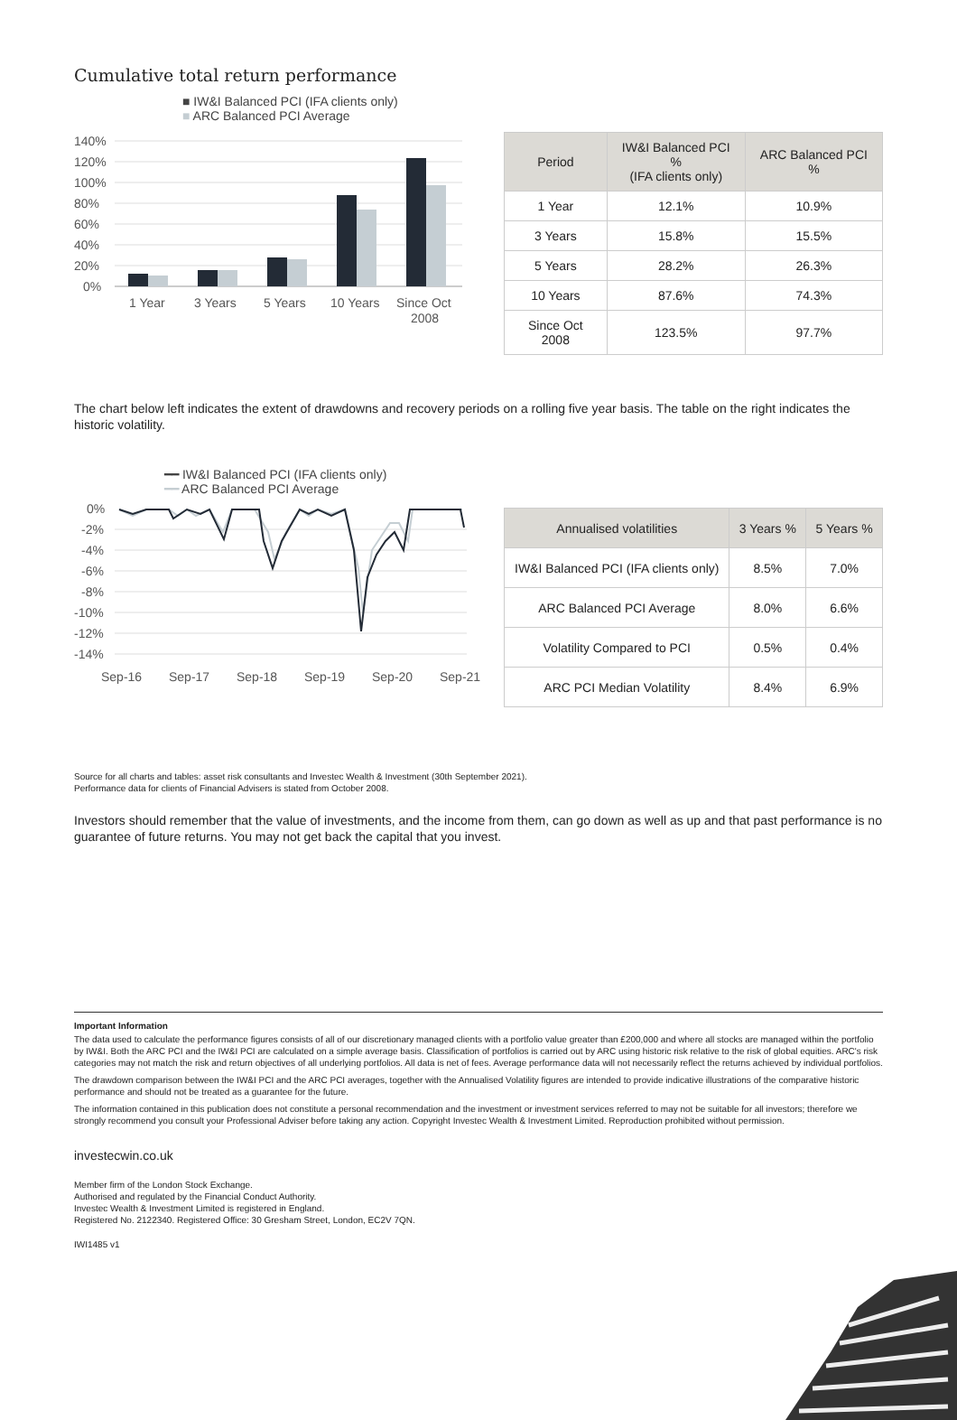Cumulative total return performance
■ IW&I Balanced PCI (IFA clients only)
■ ARC Balanced PCI Average
140%
120%
100%
80%
60%
40%
20%
0%
1 Year
3 Years
5 Years
10 Years
Since Oct
2008
| Period | IW&I Balanced PCI % (IFA clients only) | ARC Balanced PCI % |
| --- | --- | --- |
| 1 Year | 12.1% | 10.9% |
| 3 Years | 15.8% | 15.5% |
| 5 Years | 28.2% | 26.3% |
| 10 Years | 87.6% | 74.3% |
| Since Oct 2008 | 123.5% | 97.7% |
The chart below left indicates the extent of drawdowns and recovery periods on a rolling five year basis. The table on the right indicates the historic volatility.
━━ IW&I Balanced PCI (IFA clients only)
━━ ARC Balanced PCI Average
0%
-2%
-4%
-6%
-8%
-10%
-12%
-14%
Sep-16
Sep-17
Sep-18
Sep-19
Sep-20
Sep-21
| Annualised volatilities | 3 Years % | 5 Years % |
| --- | --- | --- |
| IW&I Balanced PCI (IFA clients only) | 8.5% | 7.0% |
| ARC Balanced PCI Average | 8.0% | 6.6% |
| Volatility Compared to PCI | 0.5% | 0.4% |
| ARC PCI Median Volatility | 8.4% | 6.9% |
Source for all charts and tables: asset risk consultants and Investec Wealth & Investment (30th September 2021).
Performance data for clients of Financial Advisers is stated from October 2008.
Investors should remember that the value of investments, and the income from them, can go down as well as up and that past performance is no guarantee of future returns. You may not get back the capital that you invest.
Important Information
The data used to calculate the performance figures consists of all of our discretionary managed clients with a portfolio value greater than £200,000 and where all stocks are managed within the portfolio by IW&I. Both the ARC PCI and the IW&I PCI are calculated on a simple average basis. Classification of portfolios is carried out by ARC using historic risk relative to the risk of global equities. ARC's risk categories may not match the risk and return objectives of all underlying portfolios. All data is net of fees. Average performance data will not necessarily reflect the returns achieved by individual portfolios.
The drawdown comparison between the IW&I PCI and the ARC PCI averages, together with the Annualised Volatility figures are intended to provide indicative illustrations of the comparative historic performance and should not be treated as a guarantee for the future.
The information contained in this publication does not constitute a personal recommendation and the investment or investment services referred to may not be suitable for all investors; therefore we strongly recommend you consult your Professional Adviser before taking any action. Copyright Investec Wealth & Investment Limited. Reproduction prohibited without permission.
investecwin.co.uk
Member firm of the London Stock Exchange.
Authorised and regulated by the Financial Conduct Authority.
Investec Wealth & Investment Limited is registered in England.
Registered No. 2122340. Registered Office: 30 Gresham Street, London, EC2V 7QN.
IWI1485 v1